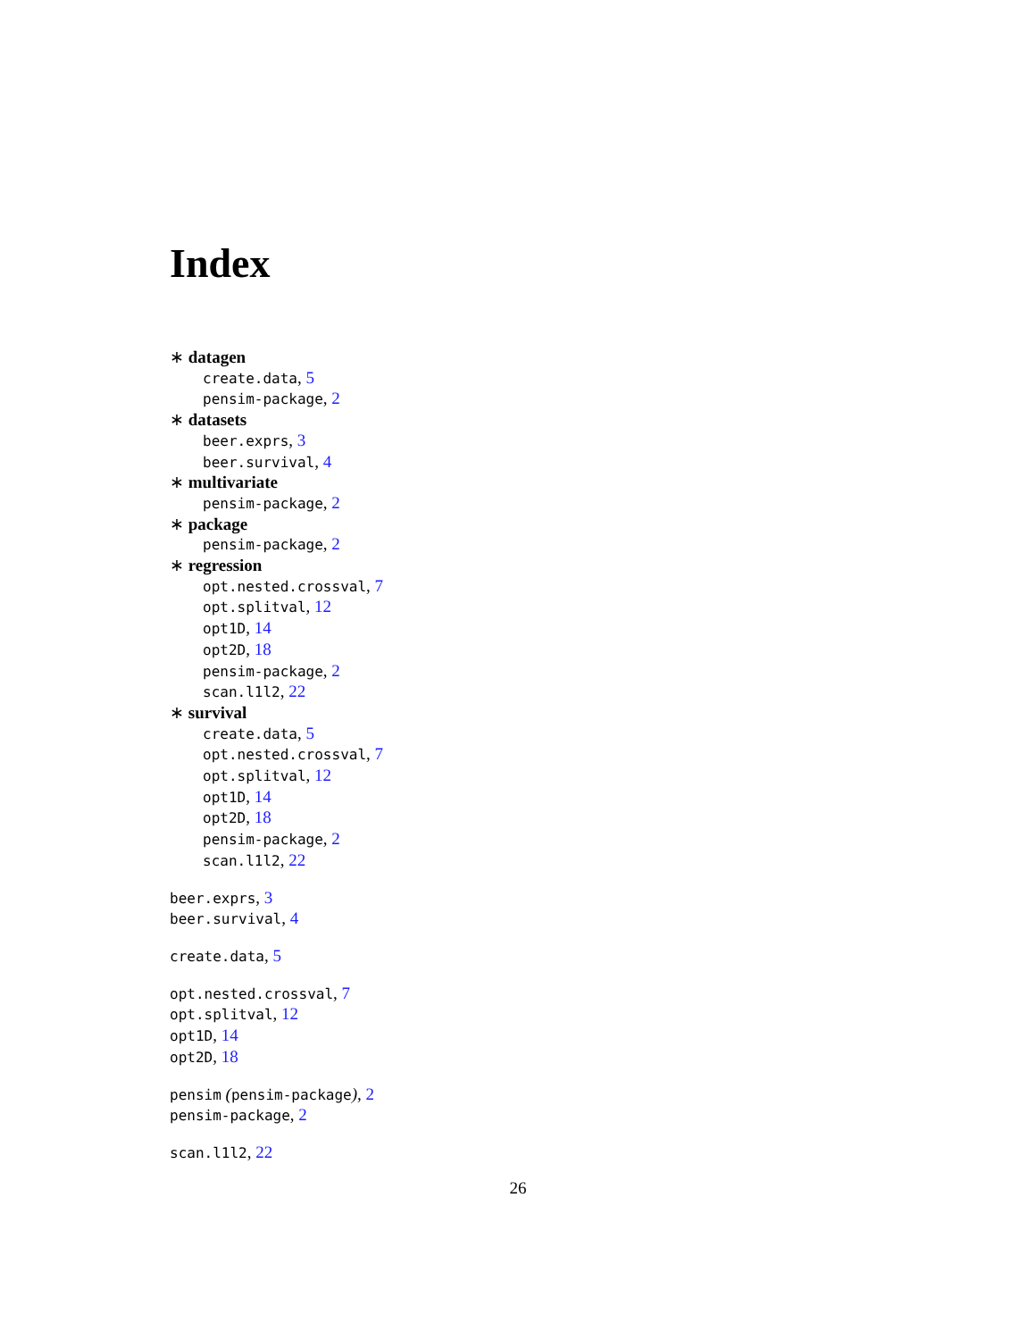Index
∗ datagen
create.data, 5
pensim-package, 2
∗ datasets
beer.exprs, 3
beer.survival, 4
∗ multivariate
pensim-package, 2
∗ package
pensim-package, 2
∗ regression
opt.nested.crossval, 7
opt.splitval, 12
opt1D, 14
opt2D, 18
pensim-package, 2
scan.l1l2, 22
∗ survival
create.data, 5
opt.nested.crossval, 7
opt.splitval, 12
opt1D, 14
opt2D, 18
pensim-package, 2
scan.l1l2, 22
beer.exprs, 3
beer.survival, 4
create.data, 5
opt.nested.crossval, 7
opt.splitval, 12
opt1D, 14
opt2D, 18
pensim (pensim-package), 2
pensim-package, 2
scan.l1l2, 22
26